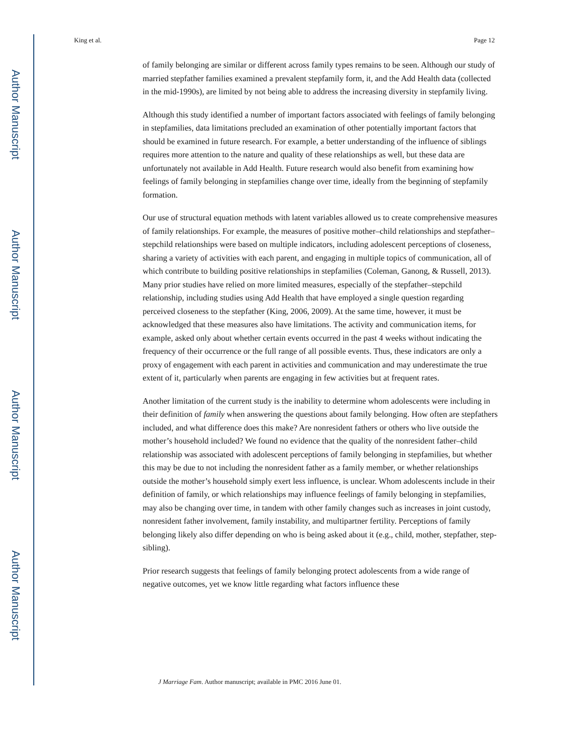Author Manuscript
Author Manuscript
Author Manuscript
Author Manuscript
King et al. Page 12
of family belonging are similar or different across family types remains to be seen. Although our study of married stepfather families examined a prevalent stepfamily form, it, and the Add Health data (collected in the mid-1990s), are limited by not being able to address the increasing diversity in stepfamily living.
Although this study identified a number of important factors associated with feelings of family belonging in stepfamilies, data limitations precluded an examination of other potentially important factors that should be examined in future research. For example, a better understanding of the influence of siblings requires more attention to the nature and quality of these relationships as well, but these data are unfortunately not available in Add Health. Future research would also benefit from examining how feelings of family belonging in stepfamilies change over time, ideally from the beginning of stepfamily formation.
Our use of structural equation methods with latent variables allowed us to create comprehensive measures of family relationships. For example, the measures of positive mother–child relationships and stepfather–stepchild relationships were based on multiple indicators, including adolescent perceptions of closeness, sharing a variety of activities with each parent, and engaging in multiple topics of communication, all of which contribute to building positive relationships in stepfamilies (Coleman, Ganong, & Russell, 2013). Many prior studies have relied on more limited measures, especially of the stepfather–stepchild relationship, including studies using Add Health that have employed a single question regarding perceived closeness to the stepfather (King, 2006, 2009). At the same time, however, it must be acknowledged that these measures also have limitations. The activity and communication items, for example, asked only about whether certain events occurred in the past 4 weeks without indicating the frequency of their occurrence or the full range of all possible events. Thus, these indicators are only a proxy of engagement with each parent in activities and communication and may underestimate the true extent of it, particularly when parents are engaging in few activities but at frequent rates.
Another limitation of the current study is the inability to determine whom adolescents were including in their definition of family when answering the questions about family belonging. How often are stepfathers included, and what difference does this make? Are nonresident fathers or others who live outside the mother’s household included? We found no evidence that the quality of the nonresident father–child relationship was associated with adolescent perceptions of family belonging in stepfamilies, but whether this may be due to not including the nonresident father as a family member, or whether relationships outside the mother’s household simply exert less influence, is unclear. Whom adolescents include in their definition of family, or which relationships may influence feelings of family belonging in stepfamilies, may also be changing over time, in tandem with other family changes such as increases in joint custody, nonresident father involvement, family instability, and multipartner fertility. Perceptions of family belonging likely also differ depending on who is being asked about it (e.g., child, mother, stepfather, step-sibling).
Prior research suggests that feelings of family belonging protect adolescents from a wide range of negative outcomes, yet we know little regarding what factors influence these
J Marriage Fam. Author manuscript; available in PMC 2016 June 01.